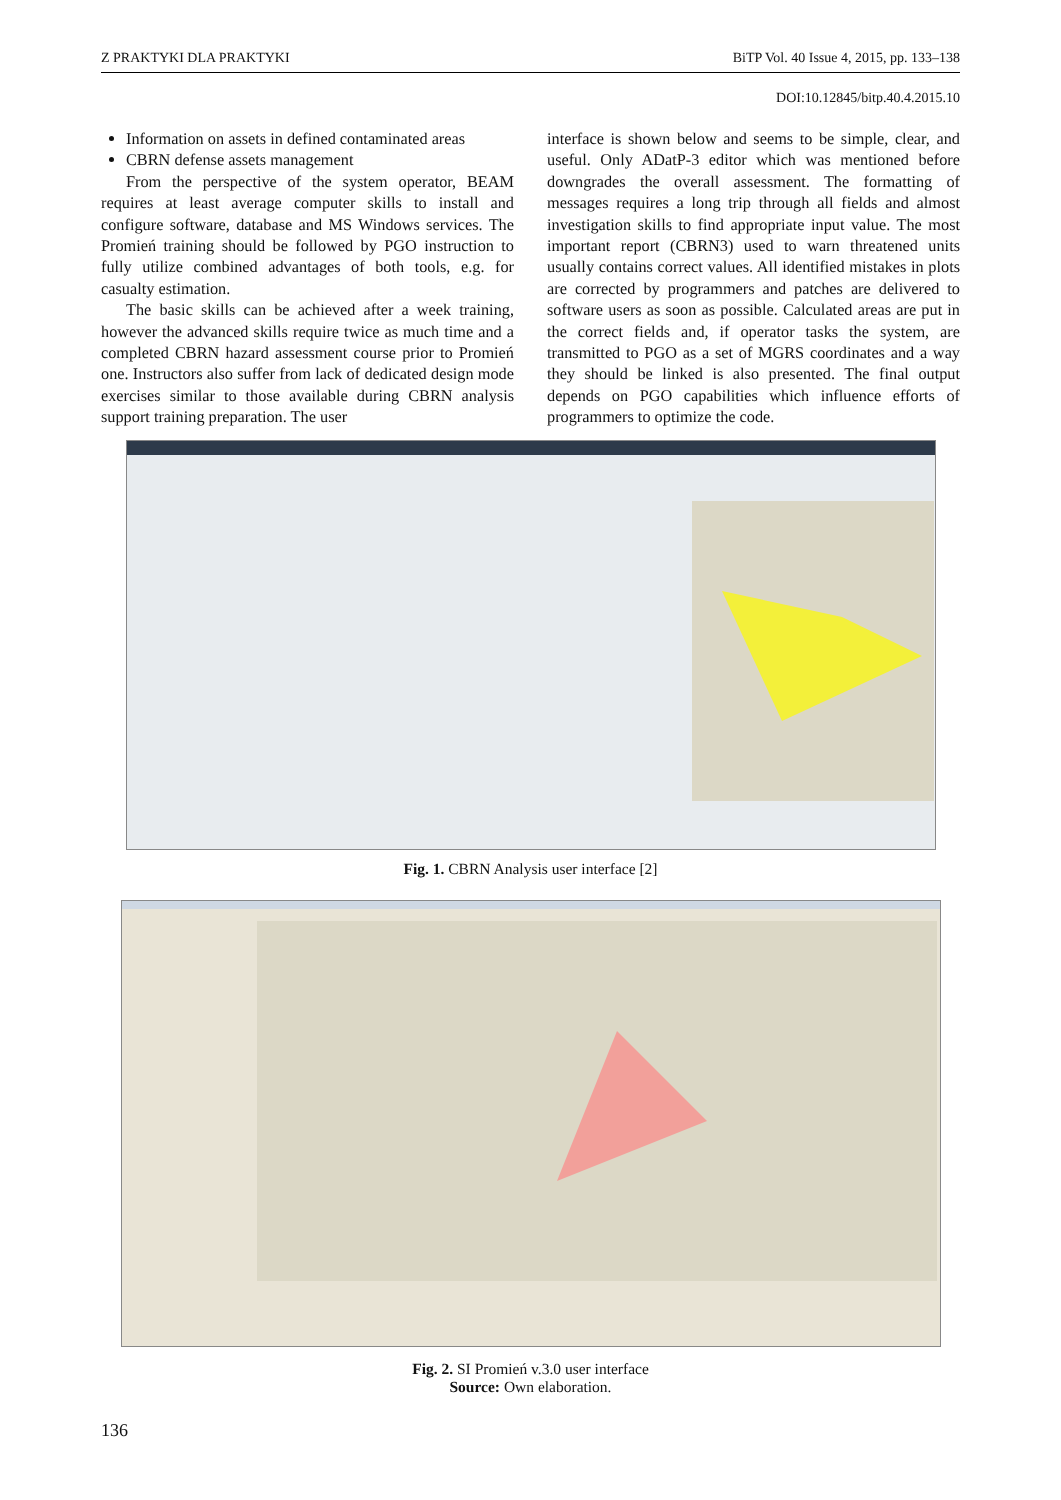Z PRAKTYKI DLA PRAKTYKI BiTP Vol. 40 Issue 4, 2015, pp. 133–138
DOI:10.12845/bitp.40.4.2015.10
Information on assets in defined contaminated areas
CBRN defense assets management
From the perspective of the system operator, BEAM requires at least average computer skills to install and configure software, database and MS Windows services. The Promień training should be followed by PGO instruction to fully utilize combined advantages of both tools, e.g. for casualty estimation.
The basic skills can be achieved after a week training, however the advanced skills require twice as much time and a completed CBRN hazard assessment course prior to Promień one. Instructors also suffer from lack of dedicated design mode exercises similar to those available during CBRN analysis support training preparation. The user
interface is shown below and seems to be simple, clear, and useful. Only ADatP-3 editor which was mentioned before downgrades the overall assessment. The formatting of messages requires a long trip through all fields and almost investigation skills to find appropriate input value. The most important report (CBRN3) used to warn threatened units usually contains correct values. All identified mistakes in plots are corrected by programmers and patches are delivered to software users as soon as possible. Calculated areas are put in the correct fields and, if operator tasks the system, are transmitted to PGO as a set of MGRS coordinates and a way they should be linked is also presented. The final output depends on PGO capabilities which influence efforts of programmers to optimize the code.
Fig. 1. CBRN Analysis user interface [2]
Fig. 2. SI Promień v.3.0 user interface
Source: Own elaboration.
136